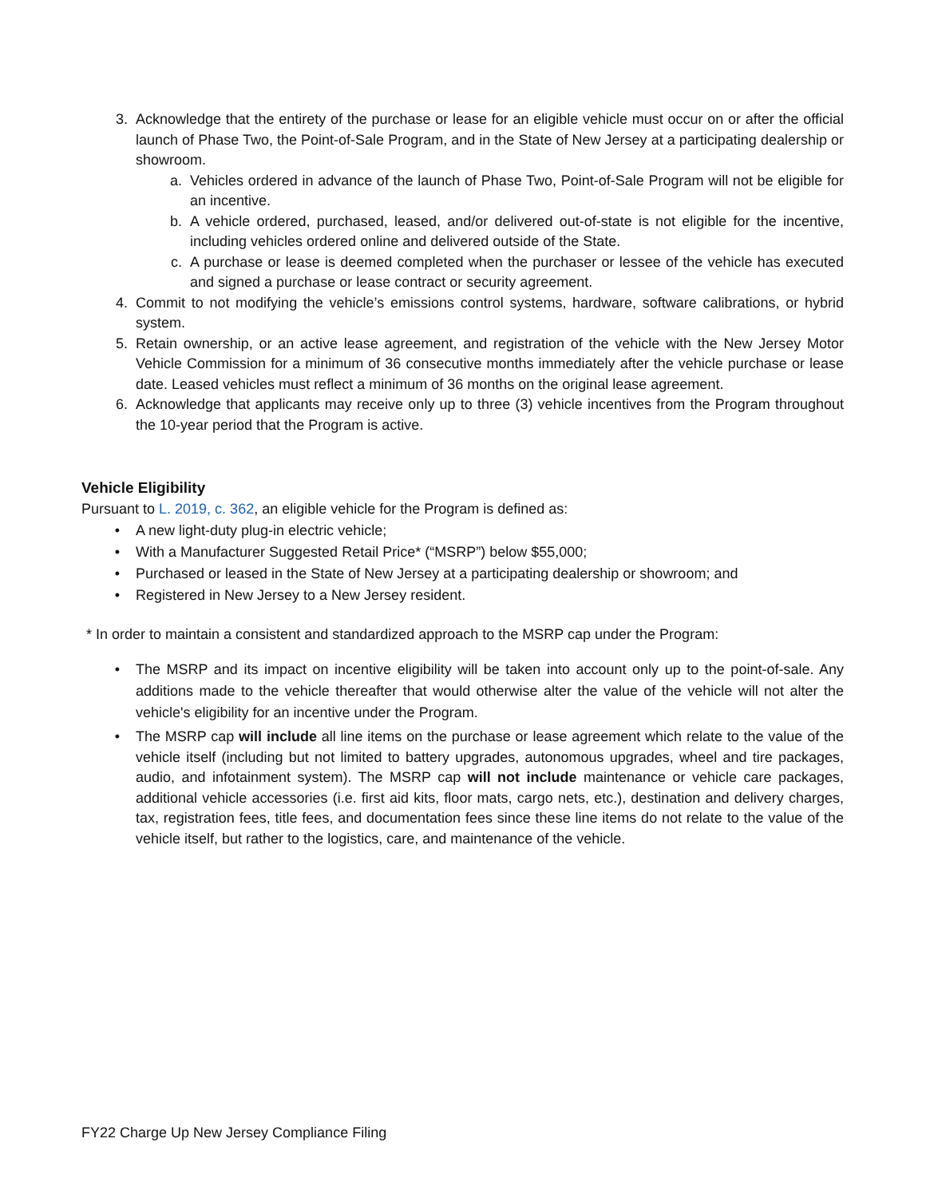3. Acknowledge that the entirety of the purchase or lease for an eligible vehicle must occur on or after the official launch of Phase Two, the Point-of-Sale Program, and in the State of New Jersey at a participating dealership or showroom.
a. Vehicles ordered in advance of the launch of Phase Two, Point-of-Sale Program will not be eligible for an incentive.
b. A vehicle ordered, purchased, leased, and/or delivered out-of-state is not eligible for the incentive, including vehicles ordered online and delivered outside of the State.
c. A purchase or lease is deemed completed when the purchaser or lessee of the vehicle has executed and signed a purchase or lease contract or security agreement.
4. Commit to not modifying the vehicle’s emissions control systems, hardware, software calibrations, or hybrid system.
5. Retain ownership, or an active lease agreement, and registration of the vehicle with the New Jersey Motor Vehicle Commission for a minimum of 36 consecutive months immediately after the vehicle purchase or lease date. Leased vehicles must reflect a minimum of 36 months on the original lease agreement.
6. Acknowledge that applicants may receive only up to three (3) vehicle incentives from the Program throughout the 10-year period that the Program is active.
Vehicle Eligibility
Pursuant to L. 2019, c. 362, an eligible vehicle for the Program is defined as:
• A new light-duty plug-in electric vehicle;
• With a Manufacturer Suggested Retail Price* (“MSRP”) below $55,000;
• Purchased or leased in the State of New Jersey at a participating dealership or showroom; and
• Registered in New Jersey to a New Jersey resident.
* In order to maintain a consistent and standardized approach to the MSRP cap under the Program:
• The MSRP and its impact on incentive eligibility will be taken into account only up to the point-of-sale. Any additions made to the vehicle thereafter that would otherwise alter the value of the vehicle will not alter the vehicle's eligibility for an incentive under the Program.
• The MSRP cap will include all line items on the purchase or lease agreement which relate to the value of the vehicle itself (including but not limited to battery upgrades, autonomous upgrades, wheel and tire packages, audio, and infotainment system). The MSRP cap will not include maintenance or vehicle care packages, additional vehicle accessories (i.e. first aid kits, floor mats, cargo nets, etc.), destination and delivery charges, tax, registration fees, title fees, and documentation fees since these line items do not relate to the value of the vehicle itself, but rather to the logistics, care, and maintenance of the vehicle.
FY22 Charge Up New Jersey Compliance Filing